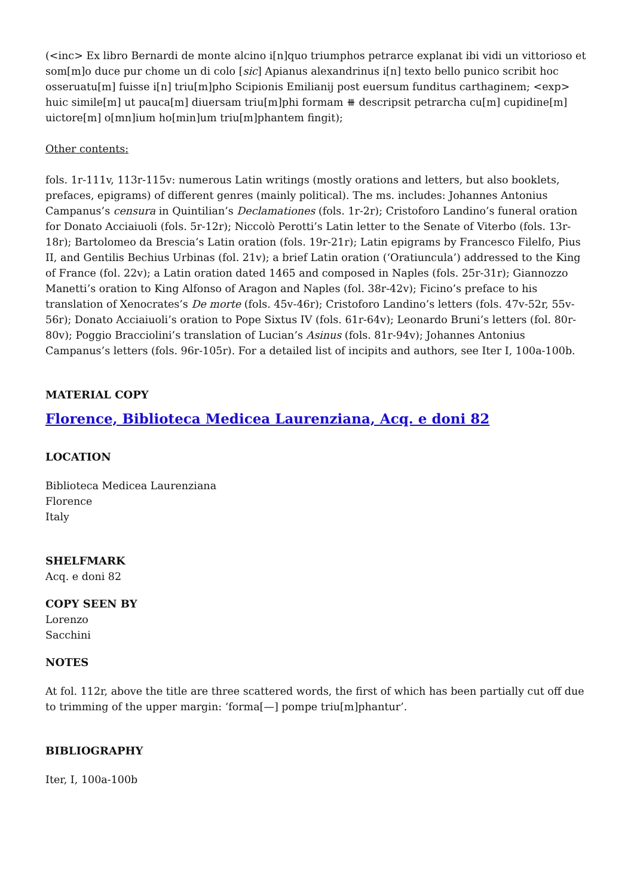(<inc> Ex libro Bernardi de monte alcino i[n]quo triumphos petrarce explanat ibi vidi un vittorioso et som[m]o duce pur chome un di colo [sic] Apianus alexandrinus i[n] texto bello punico scribit hoc osseruatu[m] fuisse i[n] triu[m]pho Scipionis Emilianij post euersum funditus carthaginem; <exp> huic simile[m] ut pauca[m] diuersam triu[m]phi formam ⧻ descripsit petrarcha cu[m] cupidine[m] uictore[m] o[mn]ium ho[min]um triu[m]phantem fingit);
Other contents:
fols. 1r-111v, 113r-115v: numerous Latin writings (mostly orations and letters, but also booklets, prefaces, epigrams) of different genres (mainly political). The ms. includes: Johannes Antonius Campanus’s censura in Quintilian’s Declamationes (fols. 1r-2r); Cristoforo Landino’s funeral oration for Donato Acciaiuoli (fols. 5r-12r); Niccolò Perotti’s Latin letter to the Senate of Viterbo (fols. 13r-18r); Bartolomeo da Brescia’s Latin oration (fols. 19r-21r); Latin epigrams by Francesco Filelfo, Pius II, and Gentilis Bechius Urbinas (fol. 21v); a brief Latin oration (‘Oratiuncula’) addressed to the King of France (fol. 22v); a Latin oration dated 1465 and composed in Naples (fols. 25r-31r); Giannozzo Manetti’s oration to King Alfonso of Aragon and Naples (fol. 38r-42v); Ficino’s preface to his translation of Xenocrates’s De morte (fols. 45v-46r); Cristoforo Landino’s letters (fols. 47v-52r, 55v-56r); Donato Acciaiuoli’s oration to Pope Sixtus IV (fols. 61r-64v); Leonardo Bruni’s letters (fol. 80r-80v); Poggio Bracciolini’s translation of Lucian’s Asinus (fols. 81r-94v); Johannes Antonius Campanus’s letters (fols. 96r-105r). For a detailed list of incipits and authors, see Iter I, 100a-100b.
MATERIAL COPY
Florence, Biblioteca Medicea Laurenziana, Acq. e doni 82
LOCATION
Biblioteca Medicea Laurenziana
Florence
Italy
SHELFMARK
Acq. e doni 82
COPY SEEN BY
Lorenzo
Sacchini
NOTES
At fol. 112r, above the title are three scattered words, the first of which has been partially cut off due to trimming of the upper margin: ‘forma[—] pompe triu[m]phantur’.
BIBLIOGRAPHY
Iter, I, 100a-100b